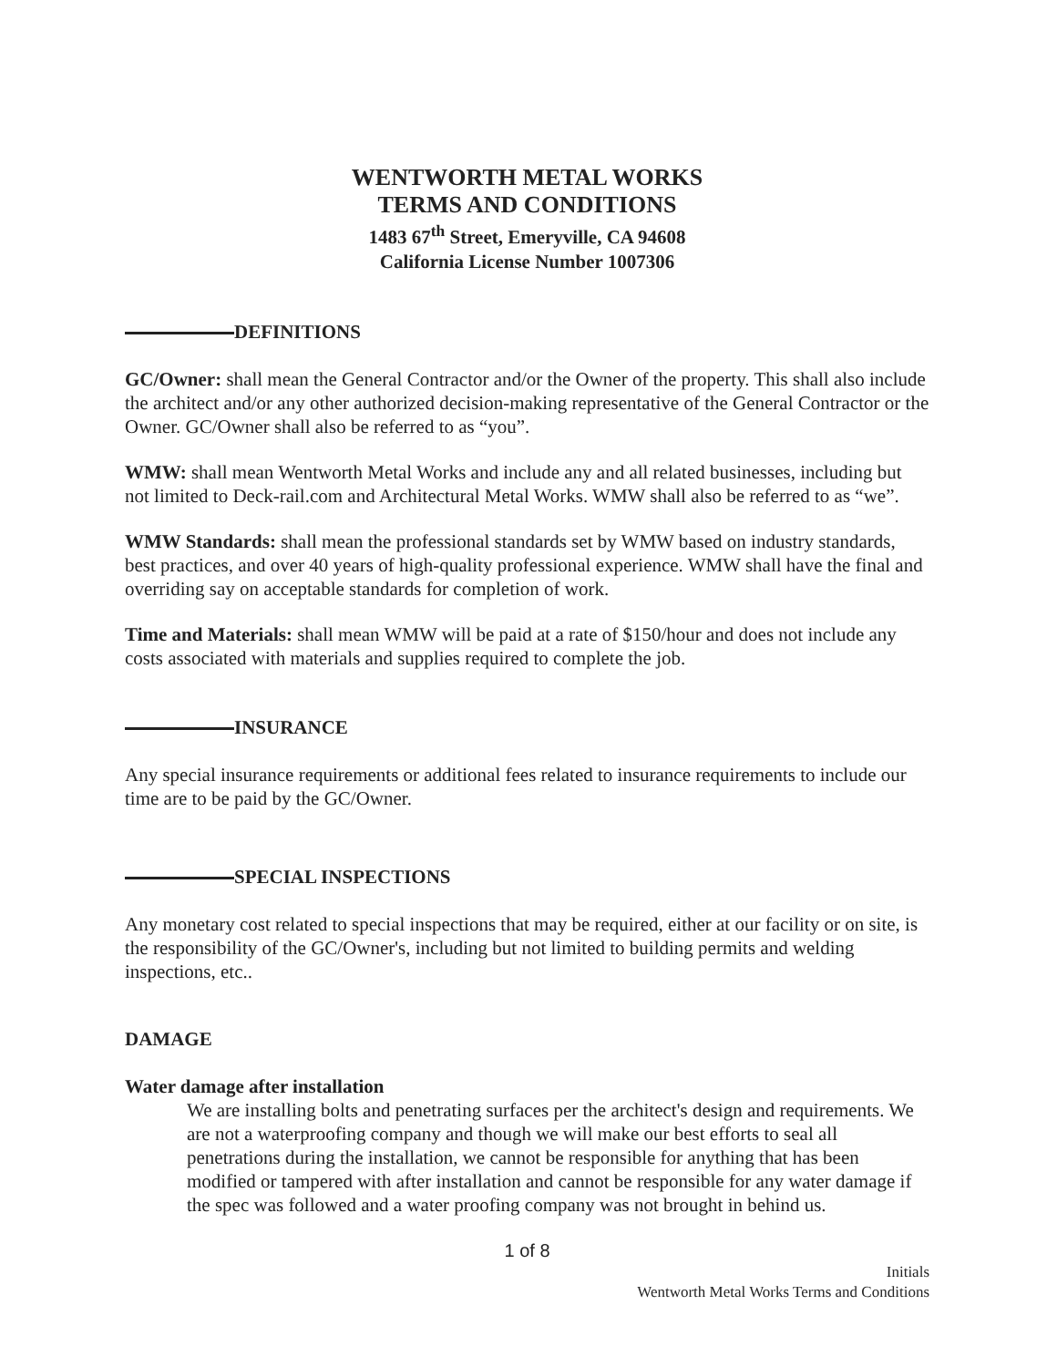WENTWORTH METAL WORKS
TERMS AND CONDITIONS
1483 67<sup>th</sup> Street, Emeryville, CA 94608
California License Number 1007306
DEFINITIONS
GC/Owner: shall mean the General Contractor and/or the Owner of the property. This shall also include the architect and/or any other authorized decision-making representative of the General Contractor or the Owner. GC/Owner shall also be referred to as “you”.
WMW: shall mean Wentworth Metal Works and include any and all related businesses, including but not limited to Deck-rail.com and Architectural Metal Works. WMW shall also be referred to as “we”.
WMW Standards: shall mean the professional standards set by WMW based on industry standards, best practices, and over 40 years of high-quality professional experience. WMW shall have the final and overriding say on acceptable standards for completion of work.
Time and Materials: shall mean WMW will be paid at a rate of $150/hour and does not include any costs associated with materials and supplies required to complete the job.
INSURANCE
Any special insurance requirements or additional fees related to insurance requirements to include our time are to be paid by the GC/Owner.
SPECIAL INSPECTIONS
Any monetary cost related to special inspections that may be required, either at our facility or on site, is the responsibility of the GC/Owner's, including but not limited to building permits and welding inspections, etc..
DAMAGE
Water damage after installation
We are installing bolts and penetrating surfaces per the architect's design and requirements. We are not a waterproofing company and though we will make our best efforts to seal all penetrations during the installation, we cannot be responsible for anything that has been modified or tampered with after installation and cannot be responsible for any water damage if the spec was followed and a water proofing company was not brought in behind us.
1 of 8
Initials
Wentworth Metal Works Terms and Conditions